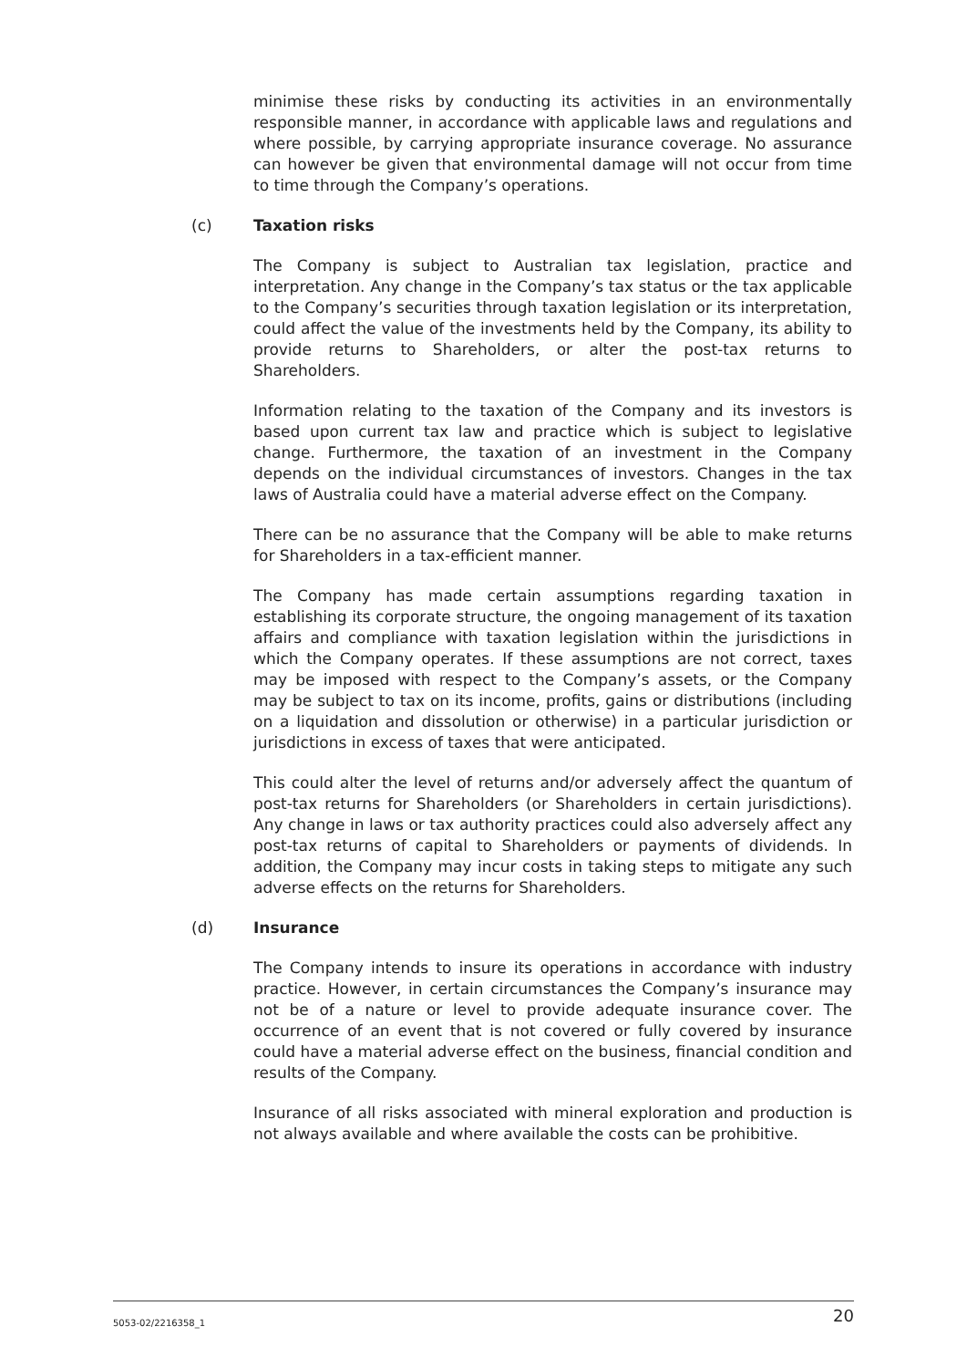minimise these risks by conducting its activities in an environmentally responsible manner, in accordance with applicable laws and regulations and where possible, by carrying appropriate insurance coverage. No assurance can however be given that environmental damage will not occur from time to time through the Company’s operations.
(c) Taxation risks
The Company is subject to Australian tax legislation, practice and interpretation. Any change in the Company’s tax status or the tax applicable to the Company’s securities through taxation legislation or its interpretation, could affect the value of the investments held by the Company, its ability to provide returns to Shareholders, or alter the post-tax returns to Shareholders.
Information relating to the taxation of the Company and its investors is based upon current tax law and practice which is subject to legislative change. Furthermore, the taxation of an investment in the Company depends on the individual circumstances of investors. Changes in the tax laws of Australia could have a material adverse effect on the Company.
There can be no assurance that the Company will be able to make returns for Shareholders in a tax-efficient manner.
The Company has made certain assumptions regarding taxation in establishing its corporate structure, the ongoing management of its taxation affairs and compliance with taxation legislation within the jurisdictions in which the Company operates. If these assumptions are not correct, taxes may be imposed with respect to the Company’s assets, or the Company may be subject to tax on its income, profits, gains or distributions (including on a liquidation and dissolution or otherwise) in a particular jurisdiction or jurisdictions in excess of taxes that were anticipated.
This could alter the level of returns and/or adversely affect the quantum of post-tax returns for Shareholders (or Shareholders in certain jurisdictions). Any change in laws or tax authority practices could also adversely affect any post-tax returns of capital to Shareholders or payments of dividends. In addition, the Company may incur costs in taking steps to mitigate any such adverse effects on the returns for Shareholders.
(d) Insurance
The Company intends to insure its operations in accordance with industry practice. However, in certain circumstances the Company’s insurance may not be of a nature or level to provide adequate insurance cover. The occurrence of an event that is not covered or fully covered by insurance could have a material adverse effect on the business, financial condition and results of the Company.
Insurance of all risks associated with mineral exploration and production is not always available and where available the costs can be prohibitive.
5053-02/2216358_1 20